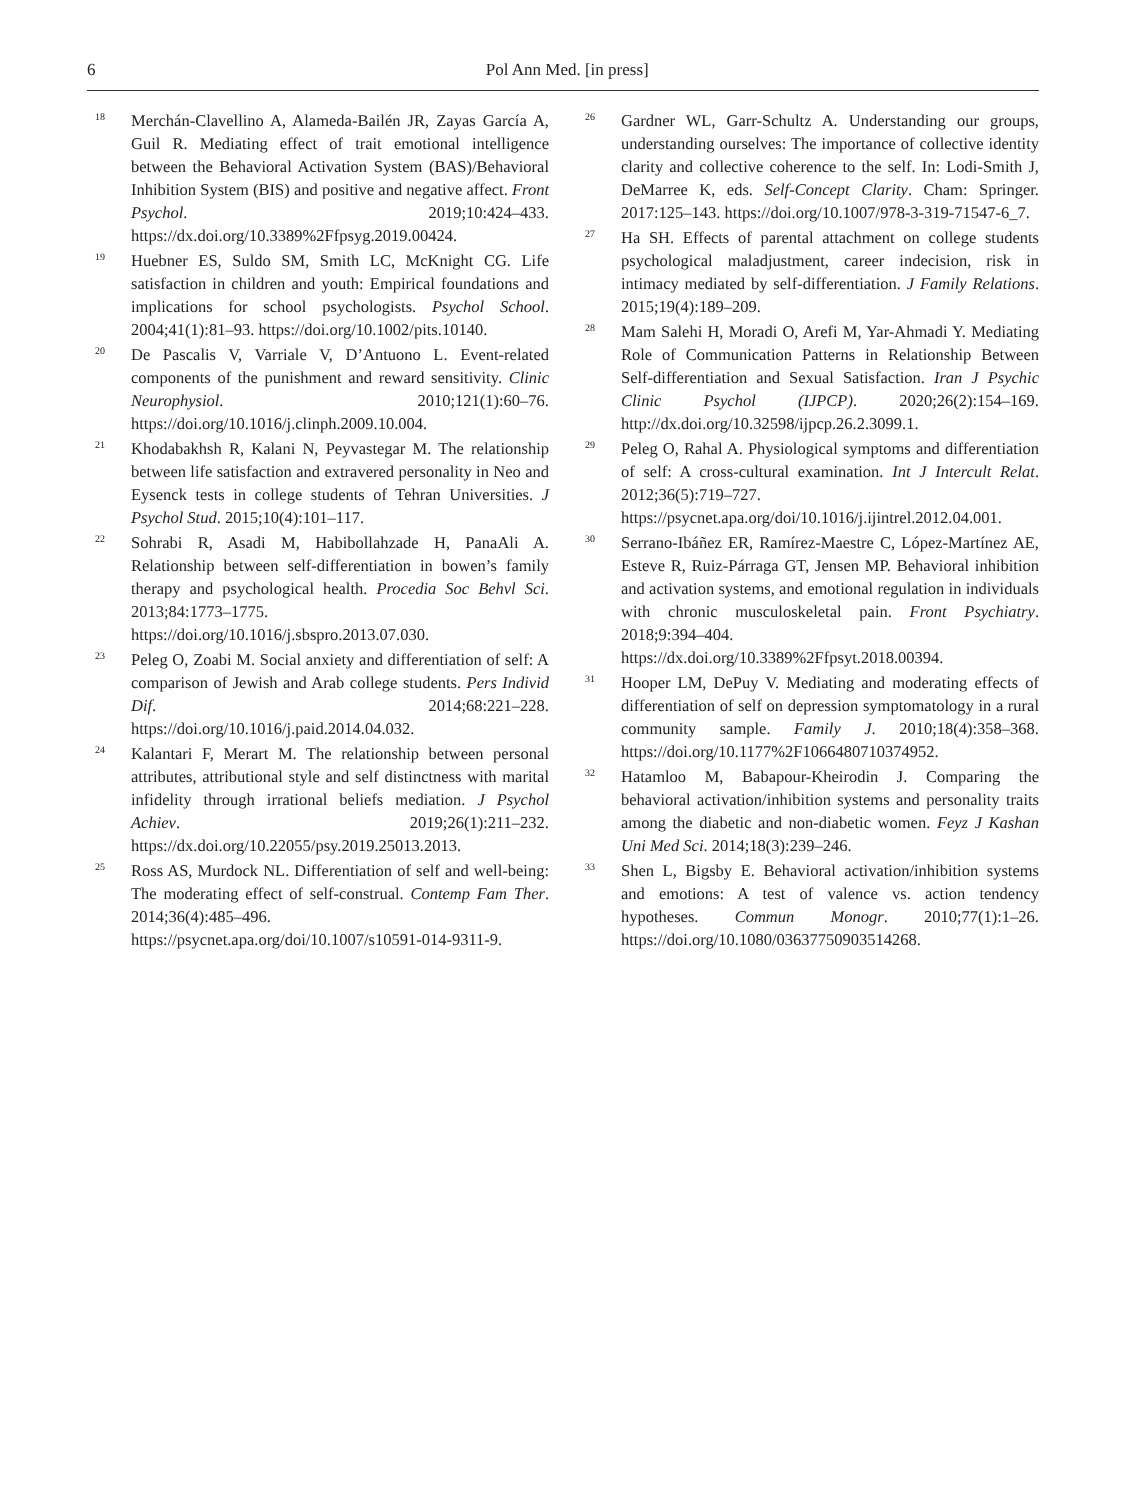6 Pol Ann Med. [in press]
<sup>18</sup> Merchán-Clavellino A, Alameda-Bailén JR, Zayas García A, Guil R. Mediating effect of trait emotional intelligence between the Behavioral Activation System (BAS)/Behavioral Inhibition System (BIS) and positive and negative affect. Front Psychol. 2019;10:424–433. https://dx.doi.org/10.3389%2Ffpsyg.2019.00424.
<sup>19</sup> Huebner ES, Suldo SM, Smith LC, McKnight CG. Life satisfaction in children and youth: Empirical foundations and implications for school psychologists. Psychol School. 2004;41(1):81–93. https://doi.org/10.1002/pits.10140.
<sup>20</sup> De Pascalis V, Varriale V, D’Antuono L. Event-related components of the punishment and reward sensitivity. Clinic Neurophysiol. 2010;121(1):60–76. https://doi.org/10.1016/j.clinph.2009.10.004.
<sup>21</sup> Khodabakhsh R, Kalani N, Peyvastegar M. The relationship between life satisfaction and extravered personality in Neo and Eysenck tests in college students of Tehran Universities. J Psychol Stud. 2015;10(4):101–117.
<sup>22</sup> Sohrabi R, Asadi M, Habibollahzade H, PanaAli A. Relationship between self-differentiation in bowen’s family therapy and psychological health. Procedia Soc Behvl Sci. 2013;84:1773–1775. https://doi.org/10.1016/j.sbspro.2013.07.030.
<sup>23</sup> Peleg O, Zoabi M. Social anxiety and differentiation of self: A comparison of Jewish and Arab college students. Pers Individ Dif. 2014;68:221–228. https://doi.org/10.1016/j.paid.2014.04.032.
<sup>24</sup> Kalantari F, Merart M. The relationship between personal attributes, attributional style and self distinctness with marital infidelity through irrational beliefs mediation. J Psychol Achiev. 2019;26(1):211–232. https://dx.doi.org/10.22055/psy.2019.25013.2013.
<sup>25</sup> Ross AS, Murdock NL. Differentiation of self and well-being: The moderating effect of self-construal. Contemp Fam Ther. 2014;36(4):485–496. https://psycnet.apa.org/doi/10.1007/s10591-014-9311-9.
<sup>26</sup> Gardner WL, Garr-Schultz A. Understanding our groups, understanding ourselves: The importance of collective identity clarity and collective coherence to the self. In: Lodi-Smith J, DeMarree K, eds. Self-Concept Clarity. Cham: Springer. 2017:125–143. https://doi.org/10.1007/978-3-319-71547-6_7.
<sup>27</sup> Ha SH. Effects of parental attachment on college students psychological maladjustment, career indecision, risk in intimacy mediated by self-differentiation. J Family Relations. 2015;19(4):189–209.
<sup>28</sup> Mam Salehi H, Moradi O, Arefi M, Yar-Ahmadi Y. Mediating Role of Communication Patterns in Relationship Between Self-differentiation and Sexual Satisfaction. Iran J Psychic Clinic Psychol (IJPCP). 2020;26(2):154–169. http://dx.doi.org/10.32598/ijpcp.26.2.3099.1.
<sup>29</sup> Peleg O, Rahal A. Physiological symptoms and differentiation of self: A cross-cultural examination. Int J Intercult Relat. 2012;36(5):719–727. https://psycnet.apa.org/doi/10.1016/j.ijintrel.2012.04.001.
<sup>30</sup> Serrano-Ibáñez ER, Ramírez-Maestre C, López-Martínez AE, Esteve R, Ruiz-Párraga GT, Jensen MP. Behavioral inhibition and activation systems, and emotional regulation in individuals with chronic musculoskeletal pain. Front Psychiatry. 2018;9:394–404. https://dx.doi.org/10.3389%2Ffpsyt.2018.00394.
<sup>31</sup> Hooper LM, DePuy V. Mediating and moderating effects of differentiation of self on depression symptomatology in a rural community sample. Family J. 2010;18(4):358–368. https://doi.org/10.1177%2F1066480710374952.
<sup>32</sup> Hatamloo M, Babapour-Kheirodin J. Comparing the behavioral activation/inhibition systems and personality traits among the diabetic and non-diabetic women. Feyz J Kashan Uni Med Sci. 2014;18(3):239–246.
<sup>33</sup> Shen L, Bigsby E. Behavioral activation/inhibition systems and emotions: A test of valence vs. action tendency hypotheses. Commun Monogr. 2010;77(1):1–26. https://doi.org/10.1080/03637750903514268.